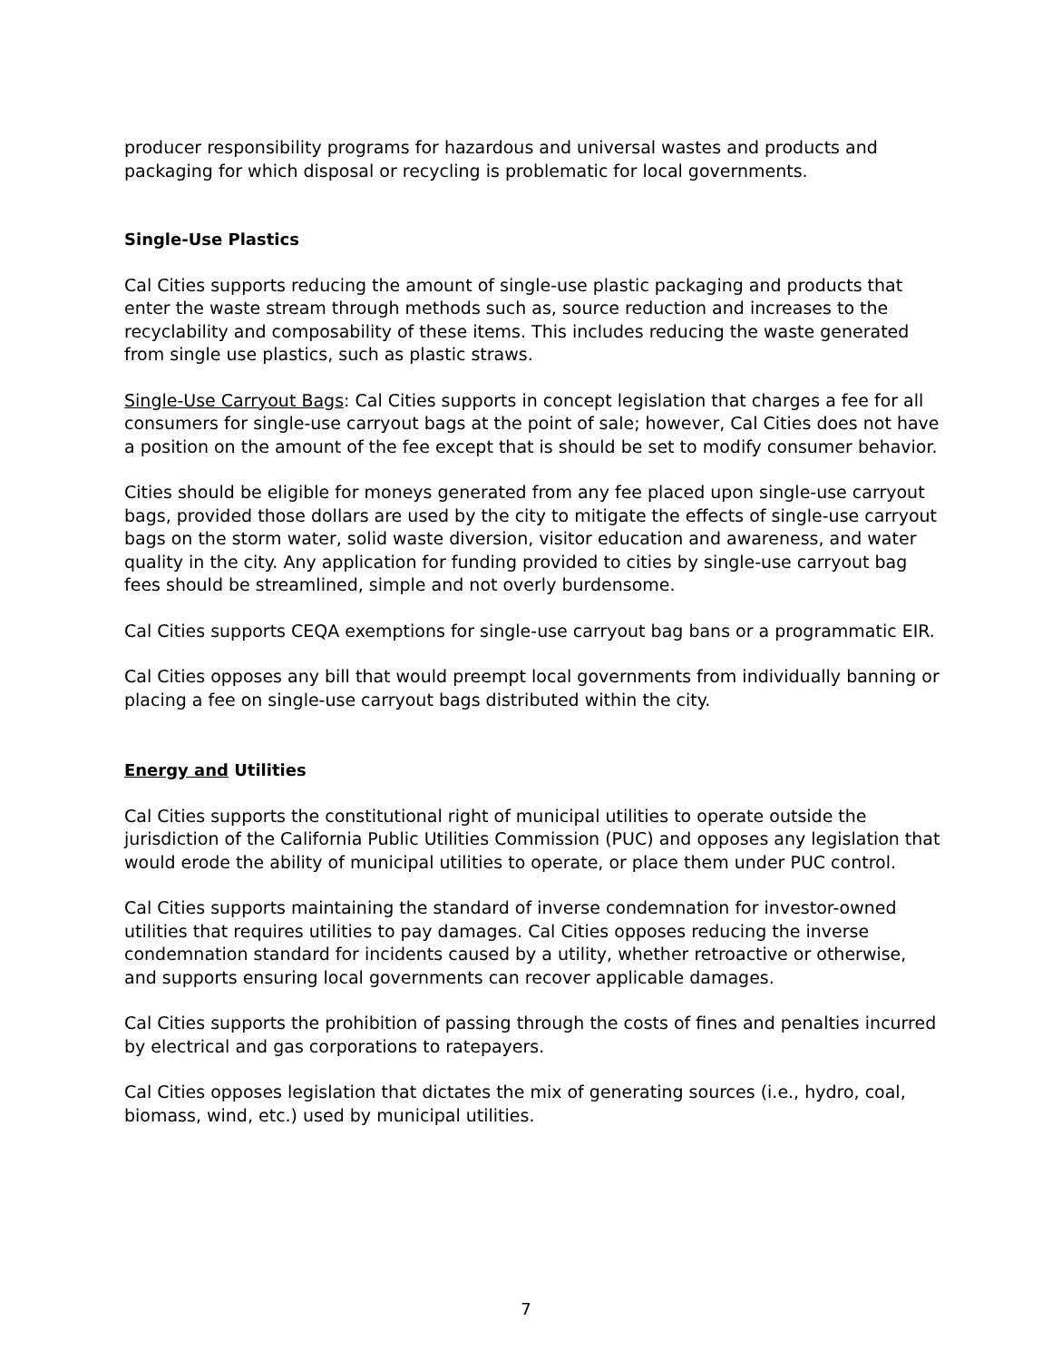producer responsibility programs for hazardous and universal wastes and products and packaging for which disposal or recycling is problematic for local governments.
Single-Use Plastics
Cal Cities supports reducing the amount of single-use plastic packaging and products that enter the waste stream through methods such as, source reduction and increases to the recyclability and composability of these items. This includes reducing the waste generated from single use plastics, such as plastic straws.
Single-Use Carryout Bags: Cal Cities supports in concept legislation that charges a fee for all consumers for single-use carryout bags at the point of sale; however, Cal Cities does not have a position on the amount of the fee except that is should be set to modify consumer behavior.
Cities should be eligible for moneys generated from any fee placed upon single-use carryout bags, provided those dollars are used by the city to mitigate the effects of single-use carryout bags on the storm water, solid waste diversion, visitor education and awareness, and water quality in the city. Any application for funding provided to cities by single-use carryout bag fees should be streamlined, simple and not overly burdensome.
Cal Cities supports CEQA exemptions for single-use carryout bag bans or a programmatic EIR.
Cal Cities opposes any bill that would preempt local governments from individually banning or placing a fee on single-use carryout bags distributed within the city.
Energy and Utilities
Cal Cities supports the constitutional right of municipal utilities to operate outside the jurisdiction of the California Public Utilities Commission (PUC) and opposes any legislation that would erode the ability of municipal utilities to operate, or place them under PUC control.
Cal Cities supports maintaining the standard of inverse condemnation for investor-owned utilities that requires utilities to pay damages. Cal Cities opposes reducing the inverse condemnation standard for incidents caused by a utility, whether retroactive or otherwise, and supports ensuring local governments can recover applicable damages.
Cal Cities supports the prohibition of passing through the costs of fines and penalties incurred by electrical and gas corporations to ratepayers.
Cal Cities opposes legislation that dictates the mix of generating sources (i.e., hydro, coal, biomass, wind, etc.) used by municipal utilities.
7